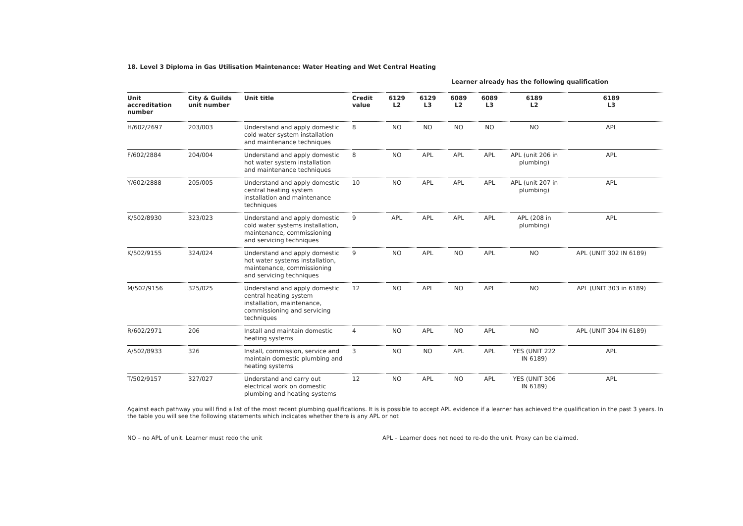18. Level 3 Diploma in Gas Utilisation Maintenance: Water Heating and Wet Central Heating
Learner already has the following qualification
| Unit accreditation number | City & Guilds unit number | Unit title | Credit value | 6129 L2 | 6129 L3 | 6089 L2 | 6089 L3 | 6189 L2 | 6189 L3 |
| --- | --- | --- | --- | --- | --- | --- | --- | --- | --- |
| H/602/2697 | 203/003 | Understand and apply domestic cold water system installation and maintenance techniques | 8 | NO | NO | NO | NO | NO | APL |
| F/602/2884 | 204/004 | Understand and apply domestic hot water system installation and maintenance techniques | 8 | NO | APL | APL | APL | APL (unit 206 in plumbing) | APL |
| Y/602/2888 | 205/005 | Understand and apply domestic central heating system installation and maintenance techniques | 10 | NO | APL | APL | APL | APL (unit 207 in plumbing) | APL |
| K/502/8930 | 323/023 | Understand and apply domestic cold water systems installation, maintenance, commissioning and servicing techniques | 9 | APL | APL | APL | APL | APL (208 in plumbing) | APL |
| K/502/9155 | 324/024 | Understand and apply domestic hot water systems installation, maintenance, commissioning and servicing techniques | 9 | NO | APL | NO | APL | NO | APL (UNIT 302 IN 6189) |
| M/502/9156 | 325/025 | Understand and apply domestic central heating system installation, maintenance, commissioning and servicing techniques | 12 | NO | APL | NO | APL | NO | APL (UNIT 303 in 6189) |
| R/602/2971 | 206 | Install and maintain domestic heating systems | 4 | NO | APL | NO | APL | NO | APL (UNIT 304 IN 6189) |
| A/502/8933 | 326 | Install, commission, service and maintain domestic plumbing and heating systems | 3 | NO | NO | APL | APL | YES (UNIT 222 IN 6189) | APL |
| T/502/9157 | 327/027 | Understand and carry out electrical work on domestic plumbing and heating systems | 12 | NO | APL | NO | APL | YES (UNIT 306 IN 6189) | APL |
Against each pathway you will find a list of the most recent plumbing qualifications. It is is possible to accept APL evidence if a learner has achieved the qualification in the past 3 years. In the table you will see the following statements which indicates whether there is any APL or not
NO – no APL of unit. Learner must redo the unit APL – Learner does not need to re-do the unit. Proxy can be claimed.